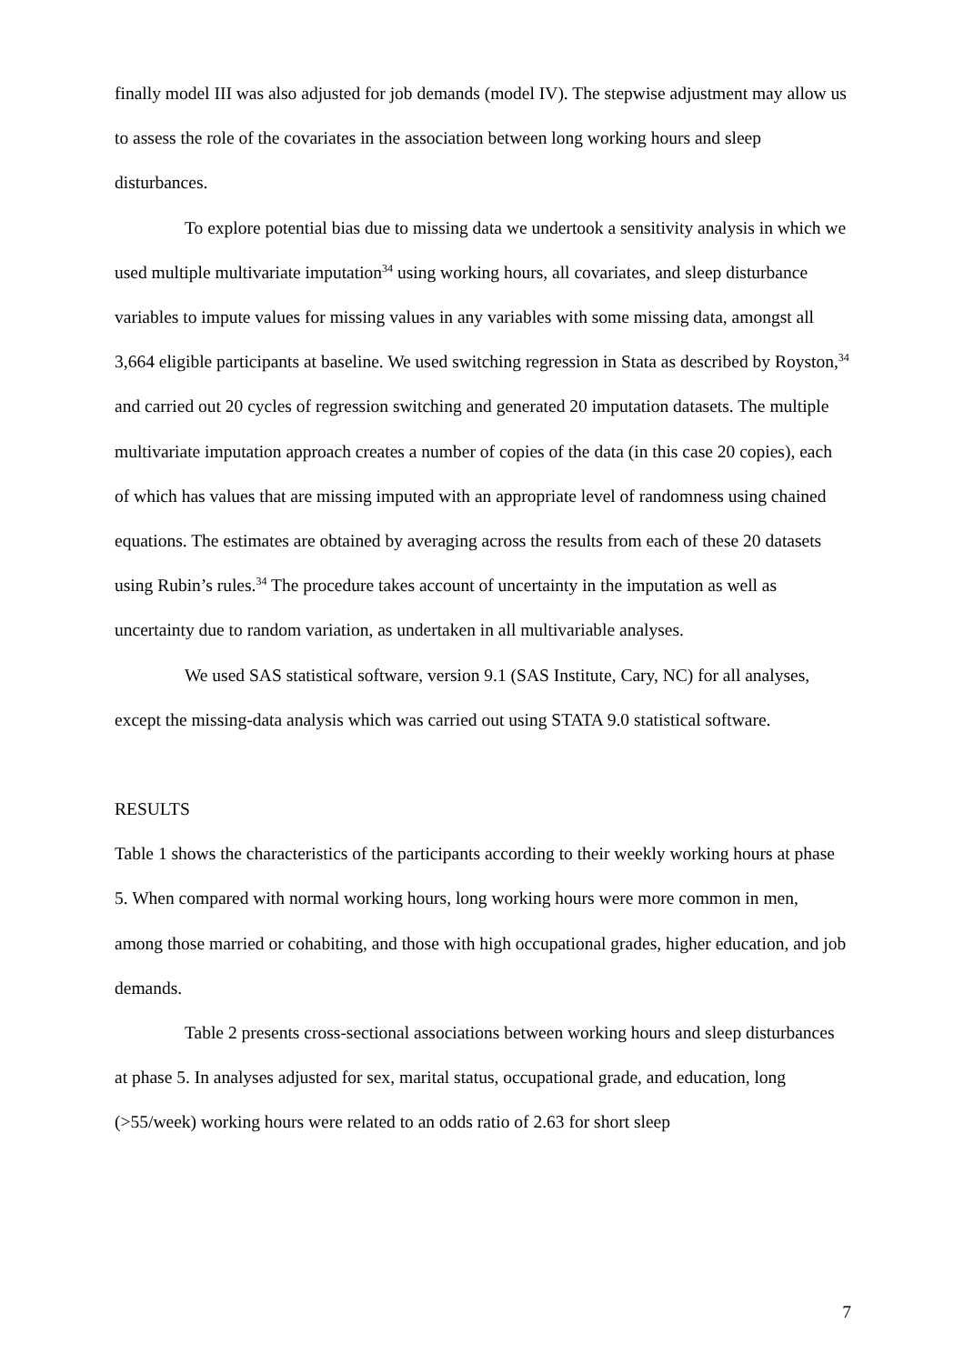finally model III was also adjusted for job demands (model IV). The stepwise adjustment may allow us to assess the role of the covariates in the association between long working hours and sleep disturbances.
To explore potential bias due to missing data we undertook a sensitivity analysis in which we used multiple multivariate imputation<sup>34</sup> using working hours, all covariates, and sleep disturbance variables to impute values for missing values in any variables with some missing data, amongst all 3,664 eligible participants at baseline. We used switching regression in Stata as described by Royston,<sup>34</sup> and carried out 20 cycles of regression switching and generated 20 imputation datasets. The multiple multivariate imputation approach creates a number of copies of the data (in this case 20 copies), each of which has values that are missing imputed with an appropriate level of randomness using chained equations. The estimates are obtained by averaging across the results from each of these 20 datasets using Rubin’s rules.<sup>34</sup> The procedure takes account of uncertainty in the imputation as well as uncertainty due to random variation, as undertaken in all multivariable analyses.
We used SAS statistical software, version 9.1 (SAS Institute, Cary, NC) for all analyses, except the missing-data analysis which was carried out using STATA 9.0 statistical software.
RESULTS
Table 1 shows the characteristics of the participants according to their weekly working hours at phase 5. When compared with normal working hours, long working hours were more common in men, among those married or cohabiting, and those with high occupational grades, higher education, and job demands.
Table 2 presents cross-sectional associations between working hours and sleep disturbances at phase 5. In analyses adjusted for sex, marital status, occupational grade, and education, long (>55/week) working hours were related to an odds ratio of 2.63 for short sleep
7